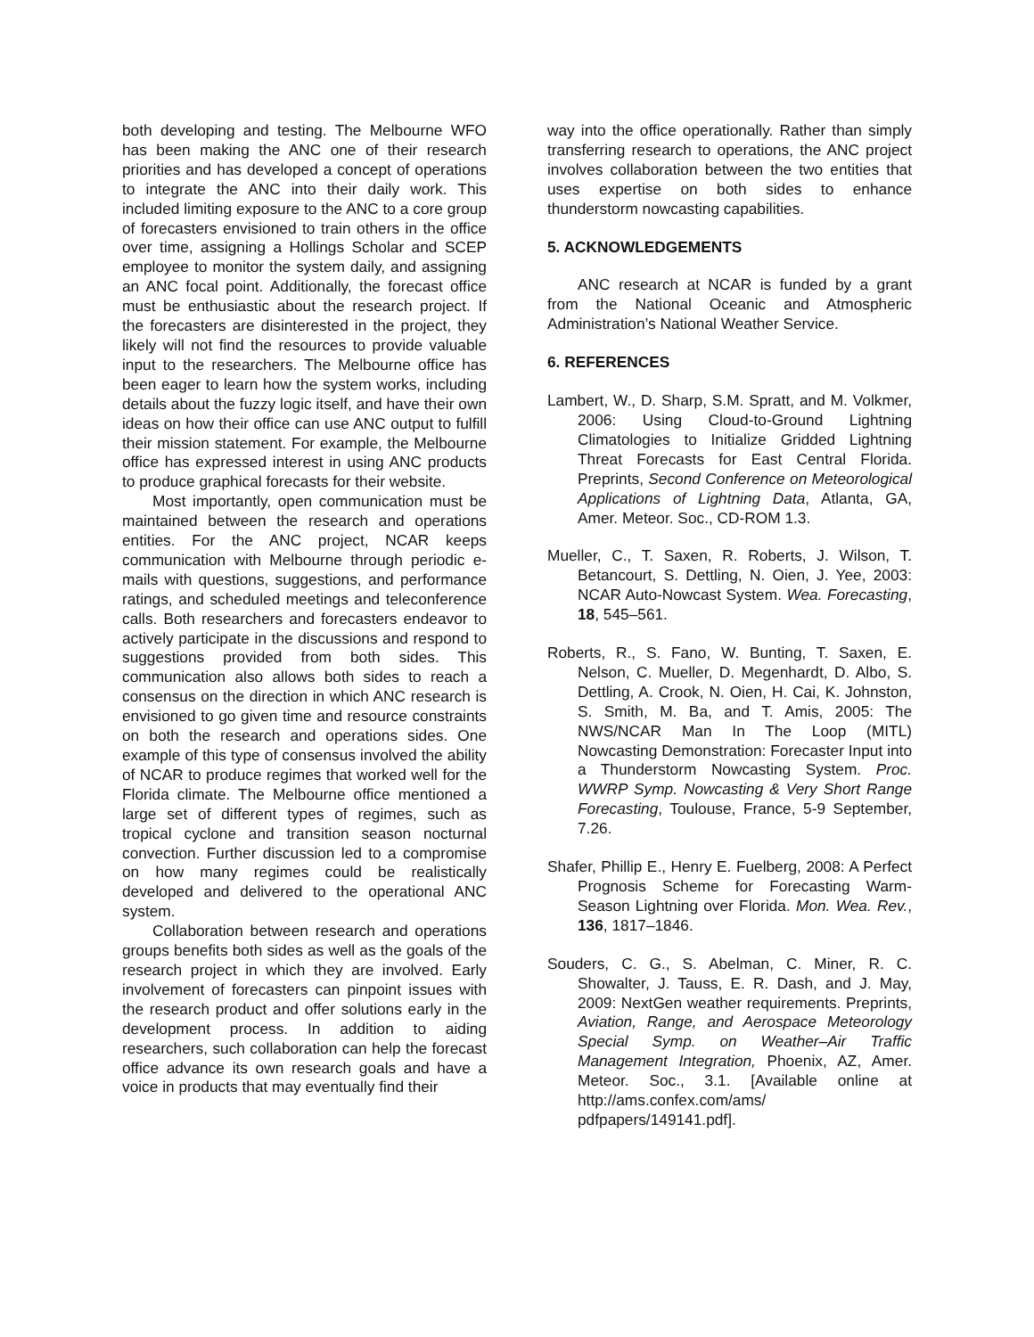both developing and testing. The Melbourne WFO has been making the ANC one of their research priorities and has developed a concept of operations to integrate the ANC into their daily work. This included limiting exposure to the ANC to a core group of forecasters envisioned to train others in the office over time, assigning a Hollings Scholar and SCEP employee to monitor the system daily, and assigning an ANC focal point. Additionally, the forecast office must be enthusiastic about the research project. If the forecasters are disinterested in the project, they likely will not find the resources to provide valuable input to the researchers. The Melbourne office has been eager to learn how the system works, including details about the fuzzy logic itself, and have their own ideas on how their office can use ANC output to fulfill their mission statement. For example, the Melbourne office has expressed interest in using ANC products to produce graphical forecasts for their website.
Most importantly, open communication must be maintained between the research and operations entities. For the ANC project, NCAR keeps communication with Melbourne through periodic e-mails with questions, suggestions, and performance ratings, and scheduled meetings and teleconference calls. Both researchers and forecasters endeavor to actively participate in the discussions and respond to suggestions provided from both sides. This communication also allows both sides to reach a consensus on the direction in which ANC research is envisioned to go given time and resource constraints on both the research and operations sides. One example of this type of consensus involved the ability of NCAR to produce regimes that worked well for the Florida climate. The Melbourne office mentioned a large set of different types of regimes, such as tropical cyclone and transition season nocturnal convection. Further discussion led to a compromise on how many regimes could be realistically developed and delivered to the operational ANC system.
Collaboration between research and operations groups benefits both sides as well as the goals of the research project in which they are involved. Early involvement of forecasters can pinpoint issues with the research product and offer solutions early in the development process. In addition to aiding researchers, such collaboration can help the forecast office advance its own research goals and have a voice in products that may eventually find their
way into the office operationally. Rather than simply transferring research to operations, the ANC project involves collaboration between the two entities that uses expertise on both sides to enhance thunderstorm nowcasting capabilities.
5. ACKNOWLEDGEMENTS
ANC research at NCAR is funded by a grant from the National Oceanic and Atmospheric Administration’s National Weather Service.
6. REFERENCES
Lambert, W., D. Sharp, S.M. Spratt, and M. Volkmer, 2006: Using Cloud-to-Ground Lightning Climatologies to Initialize Gridded Lightning Threat Forecasts for East Central Florida. Preprints, Second Conference on Meteorological Applications of Lightning Data, Atlanta, GA, Amer. Meteor. Soc., CD-ROM 1.3.
Mueller, C., T. Saxen, R. Roberts, J. Wilson, T. Betancourt, S. Dettling, N. Oien, J. Yee, 2003: NCAR Auto-Nowcast System. Wea. Forecasting, 18, 545–561.
Roberts, R., S. Fano, W. Bunting, T. Saxen, E. Nelson, C. Mueller, D. Megenhardt, D. Albo, S. Dettling, A. Crook, N. Oien, H. Cai, K. Johnston, S. Smith, M. Ba, and T. Amis, 2005: The NWS/NCAR Man In The Loop (MITL) Nowcasting Demonstration: Forecaster Input into a Thunderstorm Nowcasting System. Proc. WWRP Symp. Nowcasting & Very Short Range Forecasting, Toulouse, France, 5-9 September, 7.26.
Shafer, Phillip E., Henry E. Fuelberg, 2008: A Perfect Prognosis Scheme for Forecasting Warm-Season Lightning over Florida. Mon. Wea. Rev., 136, 1817–1846.
Souders, C. G., S. Abelman, C. Miner, R. C. Showalter, J. Tauss, E. R. Dash, and J. May, 2009: NextGen weather requirements. Preprints, Aviation, Range, and Aerospace Meteorology Special Symp. on Weather–Air Traffic Management Integration, Phoenix, AZ, Amer. Meteor. Soc., 3.1. [Available online at http://ams.confex.com/ams/ pdfpapers/149141.pdf].